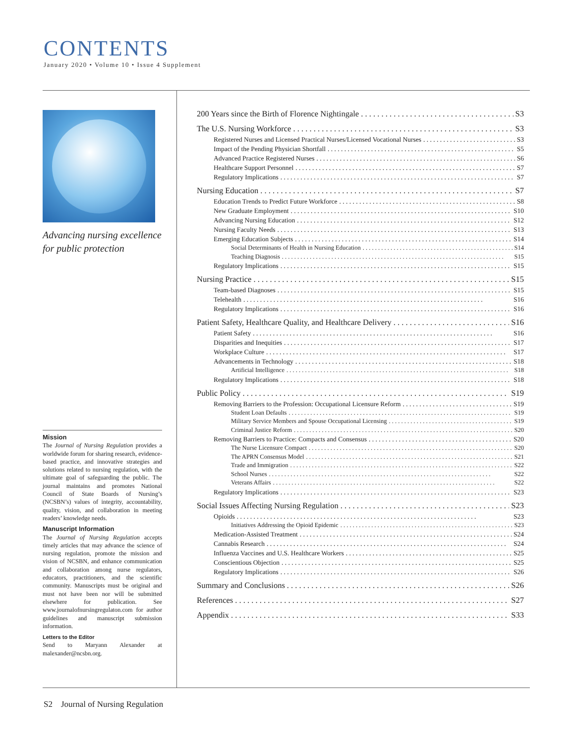CONTENTS
January 2020 • Volume 10 • Issue 4 Supplement
Advancing nursing excellence
for public protection
Mission
The Journal of Nursing Regulation provides a worldwide forum for sharing research, evidence-based practice, and innovative strategies and solutions related to nursing regulation, with the ultimate goal of safeguarding the public. The journal maintains and promotes National Council of State Boards of Nursing’s (NCSBN’s) values of integrity, accountability, quality, vision, and collaboration in meeting readers’ knowledge needs.
Manuscript Information
The Journal of Nursing Regulation accepts timely articles that may advance the science of nursing regulation, promote the mission and vision of NCSBN, and enhance communication and collaboration among nurse regulators, educators, practitioners, and the scientific community. Manuscripts must be original and must not have been nor will be submitted elsewhere for publication. See www.journalofnursingregulaton.com for author guidelines and manuscript submission information.
Letters to the Editor
Send to Maryann Alexander at malexander@ncsbn.org.
200 Years since the Birth of Florence Nightingale S3
The U.S. Nursing Workforce S3
Registered Nurses and Licensed Practical Nurses/Licensed Vocational Nurses S3
Impact of the Pending Physician Shortfall S5
Advanced Practice Registered Nurses S6
Healthcare Support Personnel S7
Regulatory Implications S7
Nursing Education S7
Education Trends to Predict Future Workforce S8
New Graduate Employment S10
Advancing Nursing Education S12
Nursing Faculty Needs S13
Emerging Education Subjects S14
Social Determinants of Health in Nursing Education S14
Teaching Diagnosis S15
Regulatory Implications S15
Nursing Practice S15
Team-based Diagnoses S15
Telehealth S16
Regulatory Implications S16
Patient Safety, Healthcare Quality, and Healthcare Delivery S16
Patient Safety S16
Disparities and Inequities S17
Workplace Culture S17
Advancements in Technology S18
Artificial Intelligence S18
Regulatory Implications S18
Public Policy S19
Removing Barriers to the Profession: Occupational Licensure Reform S19
Student Loan Defaults S19
Military Service Members and Spouse Occupational Licensing S19
Criminal Justice Reform S20
Removing Barriers to Practice: Compacts and Consensus S20
The Nurse Licensure Compact S20
The APRN Consensus Model S21
Trade and Immigration S22
School Nurses S22
Veterans Affairs S22
Regulatory Implications S23
Social Issues Affecting Nursing Regulation S23
Opioids S23
Initiatives Addressing the Opioid Epidemic S23
Medication-Assisted Treatment S24
Cannabis Research S24
Influenza Vaccines and U.S. Healthcare Workers S25
Conscientious Objection S25
Regulatory Implications S26
Summary and Conclusions S26
References S27
Appendix S33
S2 Journal of Nursing Regulation